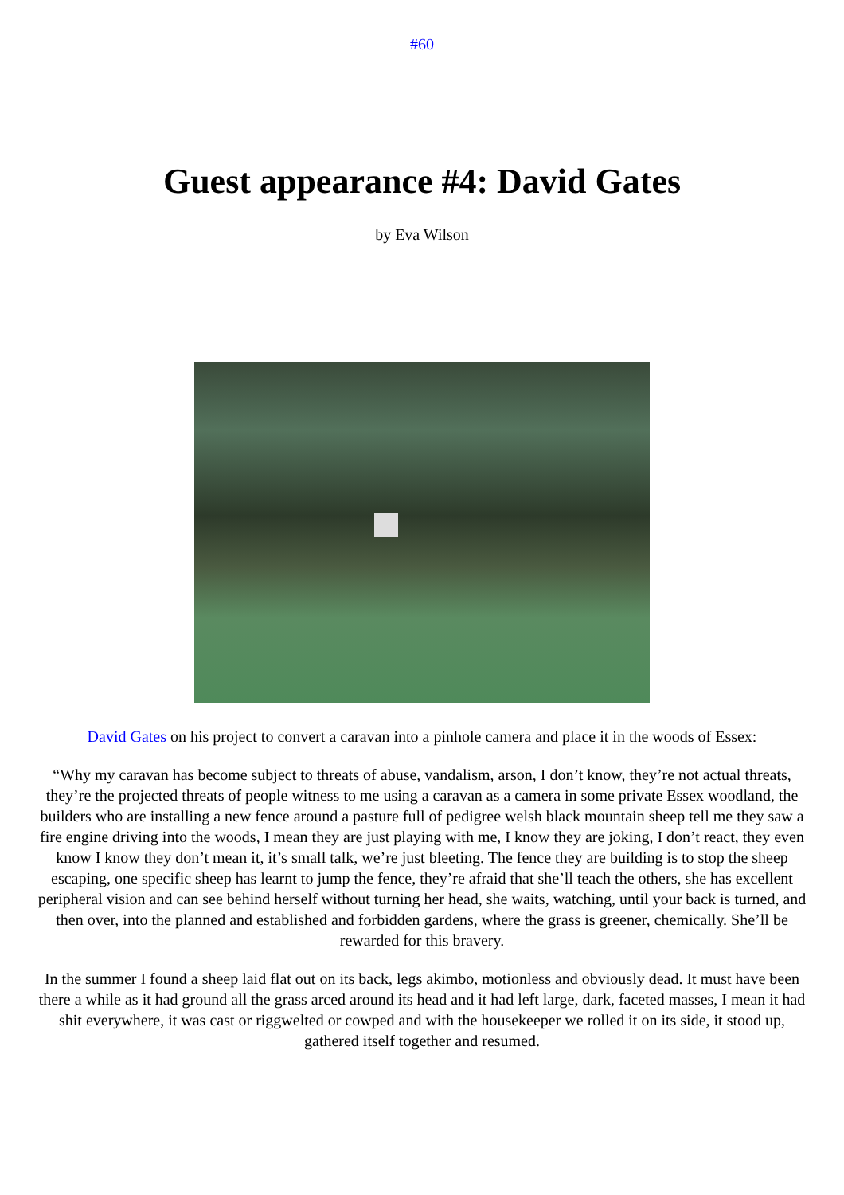#60
Guest appearance #4: David Gates
by Eva Wilson
David Gates on his project to convert a caravan into a pinhole camera and place it in the woods of Essex:
“Why my caravan has become subject to threats of abuse, vandalism, arson, I don’t know, they’re not actual threats, they’re the projected threats of people witness to me using a caravan as a camera in some private Essex woodland, the builders who are installing a new fence around a pasture full of pedigree welsh black mountain sheep tell me they saw a fire engine driving into the woods, I mean they are just playing with me, I know they are joking, I don’t react, they even know I know they don’t mean it, it’s small talk, we’re just bleeting. The fence they are building is to stop the sheep escaping, one specific sheep has learnt to jump the fence, they’re afraid that she’ll teach the others, she has excellent peripheral vision and can see behind herself without turning her head, she waits, watching, until your back is turned, and then over, into the planned and established and forbidden gardens, where the grass is greener, chemically. She’ll be rewarded for this bravery.
In the summer I found a sheep laid flat out on its back, legs akimbo, motionless and obviously dead. It must have been there a while as it had ground all the grass arced around its head and it had left large, dark, faceted masses, I mean it had shit everywhere, it was cast or riggwelted or cowped and with the housekeeper we rolled it on its side, it stood up, gathered itself together and resumed.